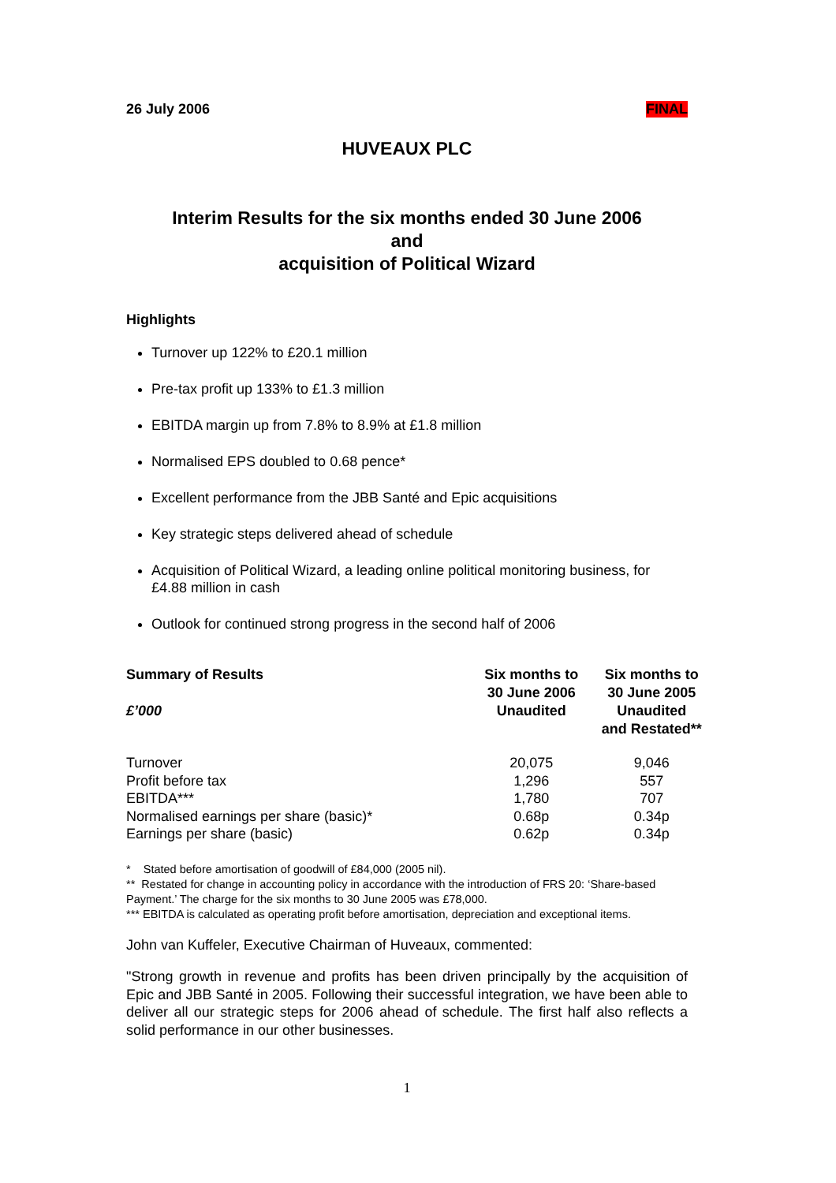26 July 2006 FINAL
HUVEAUX PLC
Interim Results for the six months ended 30 June 2006
and
acquisition of Political Wizard
Highlights
Turnover up 122% to £20.1 million
Pre-tax profit up 133% to £1.3 million
EBITDA margin up from 7.8% to 8.9% at £1.8 million
Normalised EPS doubled to 0.68 pence*
Excellent performance from the JBB Santé and Epic acquisitions
Key strategic steps delivered ahead of schedule
Acquisition of Political Wizard, a leading online political monitoring business, for £4.88 million in cash
Outlook for continued strong progress in the second half of 2006
| Summary of Results £’000 | Six months to 30 June 2006 Unaudited | Six months to 30 June 2005 Unaudited and Restated** |
| --- | --- | --- |
| Turnover | 20,075 | 9,046 |
| Profit before tax | 1,296 | 557 |
| EBITDA*** | 1,780 | 707 |
| Normalised earnings per share (basic)* | 0.68p | 0.34p |
| Earnings per share (basic) | 0.62p | 0.34p |
* Stated before amortisation of goodwill of £84,000 (2005 nil).
** Restated for change in accounting policy in accordance with the introduction of FRS 20: ‘Share-based Payment.’ The charge for the six months to 30 June 2005 was £78,000.
*** EBITDA is calculated as operating profit before amortisation, depreciation and exceptional items.
John van Kuffeler, Executive Chairman of Huveaux, commented:
"Strong growth in revenue and profits has been driven principally by the acquisition of Epic and JBB Santé in 2005. Following their successful integration, we have been able to deliver all our strategic steps for 2006 ahead of schedule. The first half also reflects a solid performance in our other businesses.
1